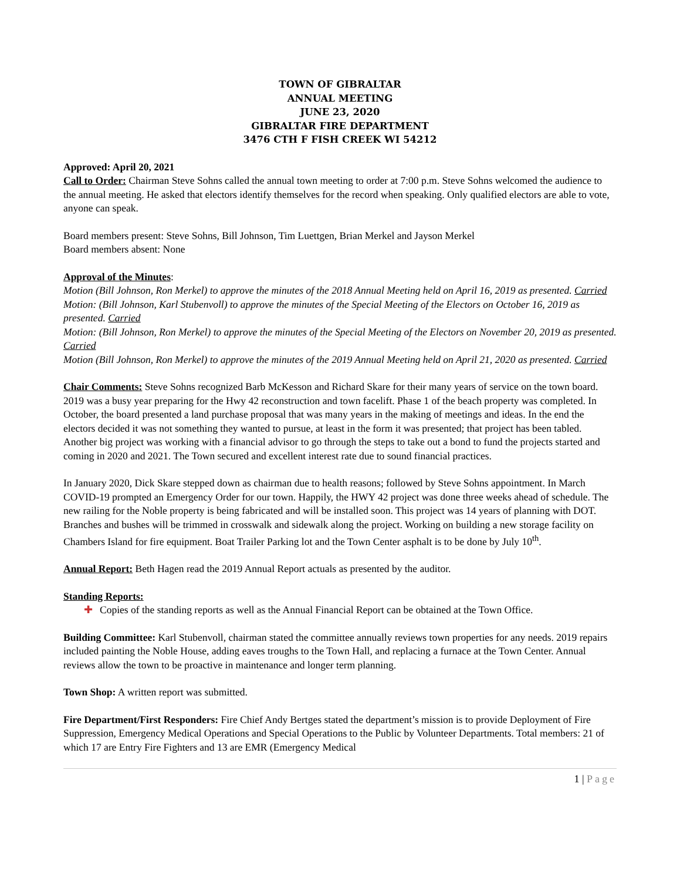TOWN OF GIBRALTAR
ANNUAL MEETING
JUNE 23, 2020
GIBRALTAR FIRE DEPARTMENT
3476 CTH F FISH CREEK WI 54212
Approved: April 20, 2021
Call to Order: Chairman Steve Sohns called the annual town meeting to order at 7:00 p.m. Steve Sohns welcomed the audience to the annual meeting. He asked that electors identify themselves for the record when speaking. Only qualified electors are able to vote, anyone can speak.
Board members present: Steve Sohns, Bill Johnson, Tim Luettgen, Brian Merkel and Jayson Merkel
Board members absent: None
Approval of the Minutes:
Motion (Bill Johnson, Ron Merkel) to approve the minutes of the 2018 Annual Meeting held on April 16, 2019 as presented. Carried
Motion: (Bill Johnson, Karl Stubenvoll) to approve the minutes of the Special Meeting of the Electors on October 16, 2019 as presented. Carried
Motion: (Bill Johnson, Ron Merkel) to approve the minutes of the Special Meeting of the Electors on November 20, 2019 as presented. Carried
Motion (Bill Johnson, Ron Merkel) to approve the minutes of the 2019 Annual Meeting held on April 21, 2020 as presented. Carried
Chair Comments: Steve Sohns recognized Barb McKesson and Richard Skare for their many years of service on the town board. 2019 was a busy year preparing for the Hwy 42 reconstruction and town facelift. Phase 1 of the beach property was completed. In October, the board presented a land purchase proposal that was many years in the making of meetings and ideas. In the end the electors decided it was not something they wanted to pursue, at least in the form it was presented; that project has been tabled. Another big project was working with a financial advisor to go through the steps to take out a bond to fund the projects started and coming in 2020 and 2021. The Town secured and excellent interest rate due to sound financial practices.
In January 2020, Dick Skare stepped down as chairman due to health reasons; followed by Steve Sohns appointment. In March COVID-19 prompted an Emergency Order for our town. Happily, the HWY 42 project was done three weeks ahead of schedule. The new railing for the Noble property is being fabricated and will be installed soon. This project was 14 years of planning with DOT. Branches and bushes will be trimmed in crosswalk and sidewalk along the project. Working on building a new storage facility on Chambers Island for fire equipment. Boat Trailer Parking lot and the Town Center asphalt is to be done by July 10<sup>th</sup>.
Annual Report: Beth Hagen read the 2019 Annual Report actuals as presented by the auditor.
Standing Reports:
✚ Copies of the standing reports as well as the Annual Financial Report can be obtained at the Town Office.
Building Committee: Karl Stubenvoll, chairman stated the committee annually reviews town properties for any needs. 2019 repairs included painting the Noble House, adding eaves troughs to the Town Hall, and replacing a furnace at the Town Center. Annual reviews allow the town to be proactive in maintenance and longer term planning.
Town Shop: A written report was submitted.
Fire Department/First Responders: Fire Chief Andy Bertges stated the department’s mission is to provide Deployment of Fire Suppression, Emergency Medical Operations and Special Operations to the Public by Volunteer Departments. Total members: 21 of which 17 are Entry Fire Fighters and 13 are EMR (Emergency Medical
1 | Page